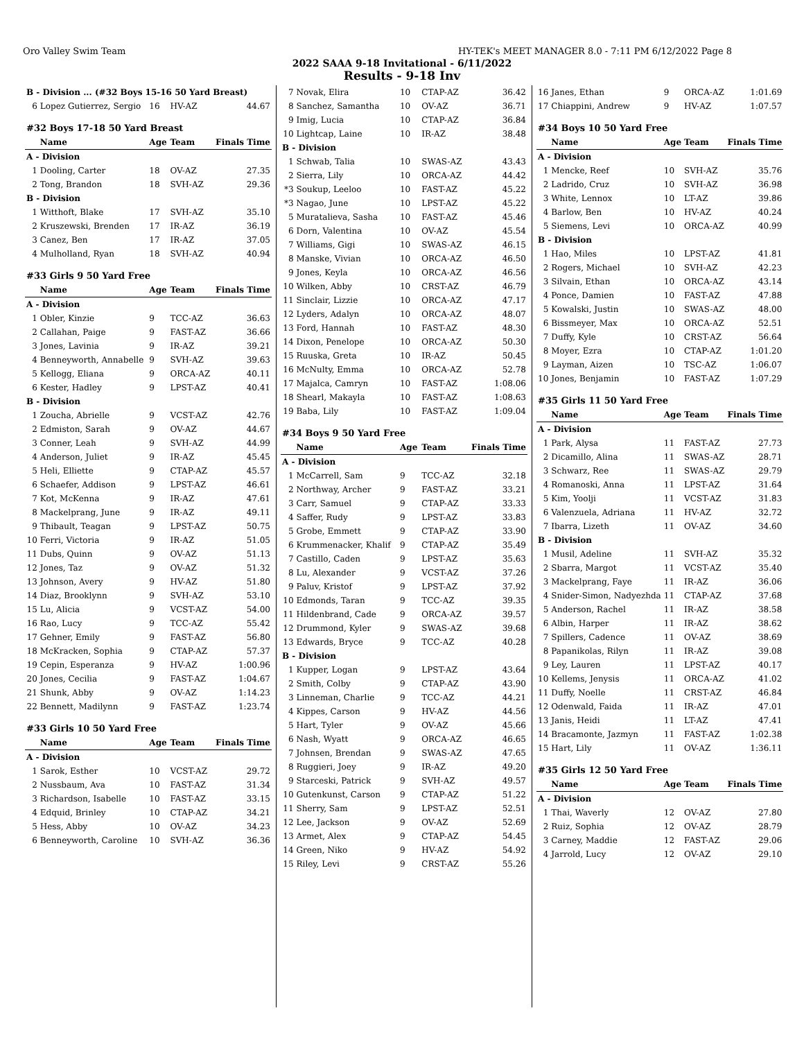Oro Valley Swim Team HY-TEK's MEET MANAGER 8.0 - 7:11 PM 6/12/2022 Page 8
2022 SAAA 9-18 Invitational - 6/11/2022
Results - 9-18 Inv
| B - Division ... (#32 Boys 15-16 50 Yard Breast) | | | | |
| 6 | Lopez Gutierrez, Sergio | 16 | HV-AZ | 44.67 |
| #32 Boys 17-18 50 Yard Breast | | | | |
| | Name | Age | Team | Finals Time |
| A - Division | | | | |
| 1 | Dooling, Carter | 18 | OV-AZ | 27.35 |
| 2 | Tong, Brandon | 18 | SVH-AZ | 29.36 |
| B - Division | | | | |
| 1 | Witthoft, Blake | 17 | SVH-AZ | 35.10 |
| 2 | Kruszewski, Brenden | 17 | IR-AZ | 36.19 |
| 3 | Canez, Ben | 17 | IR-AZ | 37.05 |
| 4 | Mulholland, Ryan | 18 | SVH-AZ | 40.94 |
| #33 Girls 9 50 Yard Free | | | | |
| | Name | Age | Team | Finals Time |
| A - Division | | | | |
| 1 | Obler, Kinzie | 9 | TCC-AZ | 36.63 |
| 2 | Callahan, Paige | 9 | FAST-AZ | 36.66 |
| 3 | Jones, Lavinia | 9 | IR-AZ | 39.21 |
| 4 | Benneyworth, Annabelle | 9 | SVH-AZ | 39.63 |
| 5 | Kellogg, Eliana | 9 | ORCA-AZ | 40.11 |
| 6 | Kester, Hadley | 9 | LPST-AZ | 40.41 |
| B - Division | | | | |
| 1 | Zoucha, Abrielle | 9 | VCST-AZ | 42.76 |
| 2 | Edmiston, Sarah | 9 | OV-AZ | 44.67 |
| 3 | Conner, Leah | 9 | SVH-AZ | 44.99 |
| 4 | Anderson, Juliet | 9 | IR-AZ | 45.45 |
| 5 | Heli, Elliette | 9 | CTAP-AZ | 45.57 |
| 6 | Schaefer, Addison | 9 | LPST-AZ | 46.61 |
| 7 | Kot, McKenna | 9 | IR-AZ | 47.61 |
| 8 | Mackelprang, June | 9 | IR-AZ | 49.11 |
| 9 | Thibault, Teagan | 9 | LPST-AZ | 50.75 |
| 10 | Ferri, Victoria | 9 | IR-AZ | 51.05 |
| 11 | Dubs, Quinn | 9 | OV-AZ | 51.13 |
| 12 | Jones, Taz | 9 | OV-AZ | 51.32 |
| 13 | Johnson, Avery | 9 | HV-AZ | 51.80 |
| 14 | Diaz, Brooklynn | 9 | SVH-AZ | 53.10 |
| 15 | Lu, Alicia | 9 | VCST-AZ | 54.00 |
| 16 | Rao, Lucy | 9 | TCC-AZ | 55.42 |
| 17 | Gehner, Emily | 9 | FAST-AZ | 56.80 |
| 18 | McKracken, Sophia | 9 | CTAP-AZ | 57.37 |
| 19 | Cepin, Esperanza | 9 | HV-AZ | 1:00.96 |
| 20 | Jones, Cecilia | 9 | FAST-AZ | 1:04.67 |
| 21 | Shunk, Abby | 9 | OV-AZ | 1:14.23 |
| 22 | Bennett, Madilynn | 9 | FAST-AZ | 1:23.74 |
| #33 Girls 10 50 Yard Free | | | | |
| | Name | Age | Team | Finals Time |
| A - Division | | | | |
| 1 | Sarok, Esther | 10 | VCST-AZ | 29.72 |
| 2 | Nussbaum, Ava | 10 | FAST-AZ | 31.34 |
| 3 | Richardson, Isabelle | 10 | FAST-AZ | 33.15 |
| 4 | Edquid, Brinley | 10 | CTAP-AZ | 34.21 |
| 5 | Hess, Abby | 10 | OV-AZ | 34.23 |
| 6 | Benneyworth, Caroline | 10 | SVH-AZ | 36.36 |
| 7 | Novak, Elira | 10 | CTAP-AZ | 36.42 |
| 8 | Sanchez, Samantha | 10 | OV-AZ | 36.71 |
| 9 | Imig, Lucia | 10 | CTAP-AZ | 36.84 |
| 10 | Lightcap, Laine | 10 | IR-AZ | 38.48 |
| B - Division | | | | |
| 1 | Schwab, Talia | 10 | SWAS-AZ | 43.43 |
| 2 | Sierra, Lily | 10 | ORCA-AZ | 44.42 |
| *3 | Soukup, Leeloo | 10 | FAST-AZ | 45.22 |
| *3 | Nagao, June | 10 | LPST-AZ | 45.22 |
| 5 | Muratalieva, Sasha | 10 | FAST-AZ | 45.46 |
| 6 | Dorn, Valentina | 10 | OV-AZ | 45.54 |
| 7 | Williams, Gigi | 10 | SWAS-AZ | 46.15 |
| 8 | Manske, Vivian | 10 | ORCA-AZ | 46.50 |
| 9 | Jones, Keyla | 10 | ORCA-AZ | 46.56 |
| 10 | Wilken, Abby | 10 | CRST-AZ | 46.79 |
| 11 | Sinclair, Lizzie | 10 | ORCA-AZ | 47.17 |
| 12 | Lyders, Adalyn | 10 | ORCA-AZ | 48.07 |
| 13 | Ford, Hannah | 10 | FAST-AZ | 48.30 |
| 14 | Dixon, Penelope | 10 | ORCA-AZ | 50.30 |
| 15 | Ruuska, Greta | 10 | IR-AZ | 50.45 |
| 16 | McNulty, Emma | 10 | ORCA-AZ | 52.78 |
| 17 | Majalca, Camryn | 10 | FAST-AZ | 1:08.06 |
| 18 | Shearl, Makayla | 10 | FAST-AZ | 1:08.63 |
| 19 | Baba, Lily | 10 | FAST-AZ | 1:09.04 |
| #34 Boys 9 50 Yard Free | | | | |
| | Name | Age | Team | Finals Time |
| A - Division | | | | |
| 1 | McCarrell, Sam | 9 | TCC-AZ | 32.18 |
| 2 | Northway, Archer | 9 | FAST-AZ | 33.21 |
| 3 | Carr, Samuel | 9 | CTAP-AZ | 33.33 |
| 4 | Saffer, Rudy | 9 | LPST-AZ | 33.83 |
| 5 | Grobe, Emmett | 9 | CTAP-AZ | 33.90 |
| 6 | Krummenacker, Khalif | 9 | CTAP-AZ | 35.49 |
| 7 | Castillo, Caden | 9 | LPST-AZ | 35.63 |
| 8 | Lu, Alexander | 9 | VCST-AZ | 37.26 |
| 9 | Paluv, Kristof | 9 | LPST-AZ | 37.92 |
| 10 | Edmonds, Taran | 9 | TCC-AZ | 39.35 |
| 11 | Hildenbrand, Cade | 9 | ORCA-AZ | 39.57 |
| 12 | Drummond, Kyler | 9 | SWAS-AZ | 39.68 |
| 13 | Edwards, Bryce | 9 | TCC-AZ | 40.28 |
| B - Division | | | | |
| 1 | Kupper, Logan | 9 | LPST-AZ | 43.64 |
| 2 | Smith, Colby | 9 | CTAP-AZ | 43.90 |
| 3 | Linneman, Charlie | 9 | TCC-AZ | 44.21 |
| 4 | Kippes, Carson | 9 | HV-AZ | 44.56 |
| 5 | Hart, Tyler | 9 | OV-AZ | 45.66 |
| 6 | Nash, Wyatt | 9 | ORCA-AZ | 46.65 |
| 7 | Johnsen, Brendan | 9 | SWAS-AZ | 47.65 |
| 8 | Ruggieri, Joey | 9 | IR-AZ | 49.20 |
| 9 | Starceski, Patrick | 9 | SVH-AZ | 49.57 |
| 10 | Gutenkunst, Carson | 9 | CTAP-AZ | 51.22 |
| 11 | Sherry, Sam | 9 | LPST-AZ | 52.51 |
| 12 | Lee, Jackson | 9 | OV-AZ | 52.69 |
| 13 | Armet, Alex | 9 | CTAP-AZ | 54.45 |
| 14 | Green, Niko | 9 | HV-AZ | 54.92 |
| 15 | Riley, Levi | 9 | CRST-AZ | 55.26 |
| 16 | Janes, Ethan | 9 | ORCA-AZ | 1:01.69 |
| 17 | Chiappini, Andrew | 9 | HV-AZ | 1:07.57 |
| #34 Boys 10 50 Yard Free | | | | |
| | Name | Age | Team | Finals Time |
| A - Division | | | | |
| 1 | Mencke, Reef | 10 | SVH-AZ | 35.76 |
| 2 | Ladrido, Cruz | 10 | SVH-AZ | 36.98 |
| 3 | White, Lennox | 10 | LT-AZ | 39.86 |
| 4 | Barlow, Ben | 10 | HV-AZ | 40.24 |
| 5 | Siemens, Levi | 10 | ORCA-AZ | 40.99 |
| B - Division | | | | |
| 1 | Hao, Miles | 10 | LPST-AZ | 41.81 |
| 2 | Rogers, Michael | 10 | SVH-AZ | 42.23 |
| 3 | Silvain, Ethan | 10 | ORCA-AZ | 43.14 |
| 4 | Ponce, Damien | 10 | FAST-AZ | 47.88 |
| 5 | Kowalski, Justin | 10 | SWAS-AZ | 48.00 |
| 6 | Bissmeyer, Max | 10 | ORCA-AZ | 52.51 |
| 7 | Duffy, Kyle | 10 | CRST-AZ | 56.64 |
| 8 | Moyer, Ezra | 10 | CTAP-AZ | 1:01.20 |
| 9 | Layman, Aizen | 10 | TSC-AZ | 1:06.07 |
| 10 | Jones, Benjamin | 10 | FAST-AZ | 1:07.29 |
| #35 Girls 11 50 Yard Free | | | | |
| | Name | Age | Team | Finals Time |
| A - Division | | | | |
| 1 | Park, Alysa | 11 | FAST-AZ | 27.73 |
| 2 | Dicamillo, Alina | 11 | SWAS-AZ | 28.71 |
| 3 | Schwarz, Ree | 11 | SWAS-AZ | 29.79 |
| 4 | Romanoski, Anna | 11 | LPST-AZ | 31.64 |
| 5 | Kim, Yoolji | 11 | VCST-AZ | 31.83 |
| 6 | Valenzuela, Adriana | 11 | HV-AZ | 32.72 |
| 7 | Ibarra, Lizeth | 11 | OV-AZ | 34.60 |
| B - Division | | | | |
| 1 | Musil, Adeline | 11 | SVH-AZ | 35.32 |
| 2 | Sbarra, Margot | 11 | VCST-AZ | 35.40 |
| 3 | Mackelprang, Faye | 11 | IR-AZ | 36.06 |
| 4 | Snider-Simon, Nadyezhda | 11 | CTAP-AZ | 37.68 |
| 5 | Anderson, Rachel | 11 | IR-AZ | 38.58 |
| 6 | Albin, Harper | 11 | IR-AZ | 38.62 |
| 7 | Spillers, Cadence | 11 | OV-AZ | 38.69 |
| 8 | Papanikolas, Rilyn | 11 | IR-AZ | 39.08 |
| 9 | Ley, Lauren | 11 | LPST-AZ | 40.17 |
| 10 | Kellems, Jenysis | 11 | ORCA-AZ | 41.02 |
| 11 | Duffy, Noelle | 11 | CRST-AZ | 46.84 |
| 12 | Odenwald, Faida | 11 | IR-AZ | 47.01 |
| 13 | Janis, Heidi | 11 | LT-AZ | 47.41 |
| 14 | Bracamonte, Jazmyn | 11 | FAST-AZ | 1:02.38 |
| 15 | Hart, Lily | 11 | OV-AZ | 1:36.11 |
| #35 Girls 12 50 Yard Free | | | | |
| | Name | Age | Team | Finals Time |
| A - Division | | | | |
| 1 | Thai, Waverly | 12 | OV-AZ | 27.80 |
| 2 | Ruiz, Sophia | 12 | OV-AZ | 28.79 |
| 3 | Carney, Maddie | 12 | FAST-AZ | 29.06 |
| 4 | Jarrold, Lucy | 12 | OV-AZ | 29.10 |